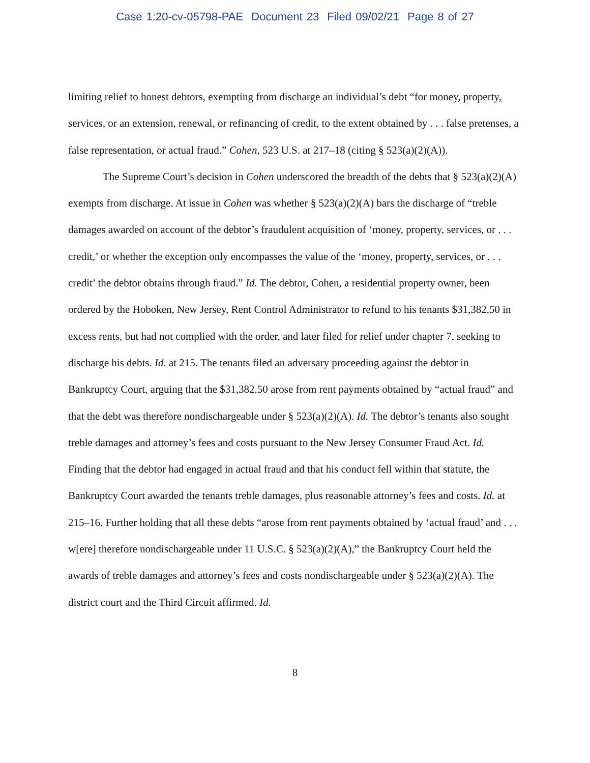Case 1:20-cv-05798-PAE Document 23 Filed 09/02/21 Page 8 of 27
limiting relief to honest debtors, exempting from discharge an individual’s debt “for money, property, services, or an extension, renewal, or refinancing of credit, to the extent obtained by . . . false pretenses, a false representation, or actual fraud.” Cohen, 523 U.S. at 217–18 (citing § 523(a)(2)(A)).
The Supreme Court’s decision in Cohen underscored the breadth of the debts that § 523(a)(2)(A) exempts from discharge. At issue in Cohen was whether § 523(a)(2)(A) bars the discharge of “treble damages awarded on account of the debtor’s fraudulent acquisition of ‘money, property, services, or . . . credit,’ or whether the exception only encompasses the value of the ‘money, property, services, or . . . credit’ the debtor obtains through fraud.” Id. The debtor, Cohen, a residential property owner, been ordered by the Hoboken, New Jersey, Rent Control Administrator to refund to his tenants $31,382.50 in excess rents, but had not complied with the order, and later filed for relief under chapter 7, seeking to discharge his debts. Id. at 215. The tenants filed an adversary proceeding against the debtor in Bankruptcy Court, arguing that the $31,382.50 arose from rent payments obtained by “actual fraud” and that the debt was therefore nondischargeable under § 523(a)(2)(A). Id. The debtor’s tenants also sought treble damages and attorney’s fees and costs pursuant to the New Jersey Consumer Fraud Act. Id. Finding that the debtor had engaged in actual fraud and that his conduct fell within that statute, the Bankruptcy Court awarded the tenants treble damages, plus reasonable attorney’s fees and costs. Id. at 215–16. Further holding that all these debts “arose from rent payments obtained by ‘actual fraud’ and . . . w[ere] therefore nondischargeable under 11 U.S.C. § 523(a)(2)(A),” the Bankruptcy Court held the awards of treble damages and attorney’s fees and costs nondischargeable under § 523(a)(2)(A). The district court and the Third Circuit affirmed. Id.
8